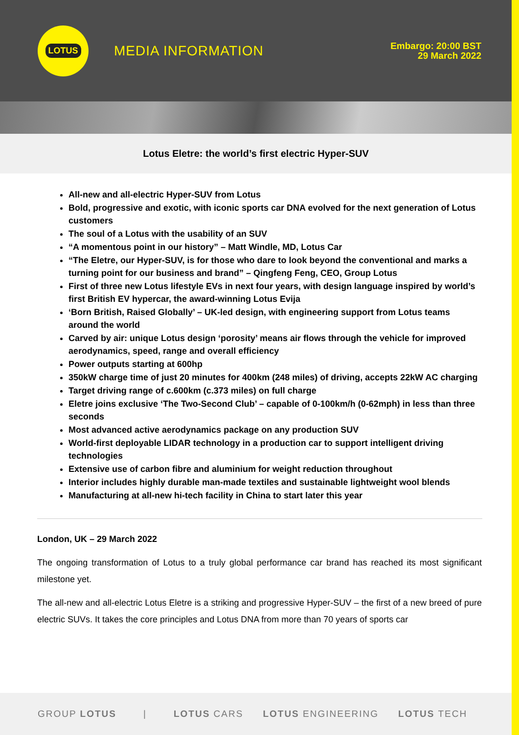LOTUS
MEDIA INFORMATION
Embargo: 20:00 BST
29 March 2022
Lotus Eletre: the world’s first electric Hyper-SUV
All-new and all-electric Hyper-SUV from Lotus
Bold, progressive and exotic, with iconic sports car DNA evolved for the next generation of Lotus customers
The soul of a Lotus with the usability of an SUV
“A momentous point in our history” – Matt Windle, MD, Lotus Car
“The Eletre, our Hyper-SUV, is for those who dare to look beyond the conventional and marks a turning point for our business and brand” – Qingfeng Feng, CEO, Group Lotus
First of three new Lotus lifestyle EVs in next four years, with design language inspired by world’s first British EV hypercar, the award-winning Lotus Evija
‘Born British, Raised Globally’ – UK-led design, with engineering support from Lotus teams around the world
Carved by air: unique Lotus design ‘porosity’ means air flows through the vehicle for improved aerodynamics, speed, range and overall efficiency
Power outputs starting at 600hp
350kW charge time of just 20 minutes for 400km (248 miles) of driving, accepts 22kW AC charging
Target driving range of c.600km (c.373 miles) on full charge
Eletre joins exclusive ‘The Two-Second Club’ – capable of 0-100km/h (0-62mph) in less than three seconds
Most advanced active aerodynamics package on any production SUV
World-first deployable LIDAR technology in a production car to support intelligent driving technologies
Extensive use of carbon fibre and aluminium for weight reduction throughout
Interior includes highly durable man-made textiles and sustainable lightweight wool blends
Manufacturing at all-new hi-tech facility in China to start later this year
London, UK – 29 March 2022
The ongoing transformation of Lotus to a truly global performance car brand has reached its most significant milestone yet.
The all-new and all-electric Lotus Eletre is a striking and progressive Hyper-SUV – the first of a new breed of pure electric SUVs. It takes the core principles and Lotus DNA from more than 70 years of sports car
GROUP LOTUS | LOTUS CARS LOTUS ENGINEERING LOTUS TECH